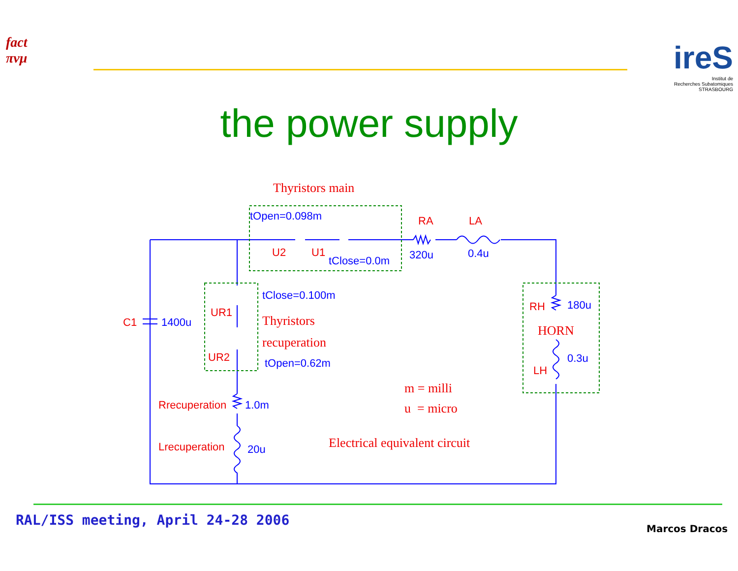fact
πνμ
ireS
Institut de
Recherches Subatomiques
STRASBOURG
the power supply
Thyristors main
tOpen=0.098m
U2 U1
tClose=0.0m
RA LA
320u 0.4u
tClose=0.100m
UR1
Thyristors
C1 1400u
recuperation
UR2 tOpen=0.62m
RH 180u
HORN
0.3u
LH
m = milli
u = micro
Rrecuperation 1.0m
Electrical equivalent circuit
Lrecuperation 20u
RAL/ISS meeting, April 24-28 2006
Marcos Dracos